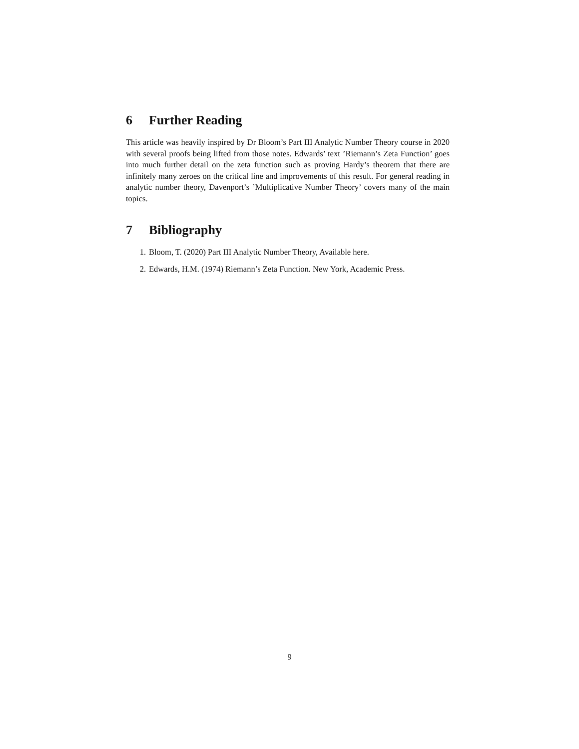6 Further Reading
This article was heavily inspired by Dr Bloom’s Part III Analytic Number Theory course in 2020 with several proofs being lifted from those notes. Edwards’ text ’Riemann’s Zeta Function’ goes into much further detail on the zeta function such as proving Hardy’s theorem that there are infinitely many zeroes on the critical line and improvements of this result. For general reading in analytic number theory, Davenport’s ’Multiplicative Number Theory’ covers many of the main topics.
7 Bibliography
1. Bloom, T. (2020) Part III Analytic Number Theory, Available here.
2. Edwards, H.M. (1974) Riemann’s Zeta Function. New York, Academic Press.
9